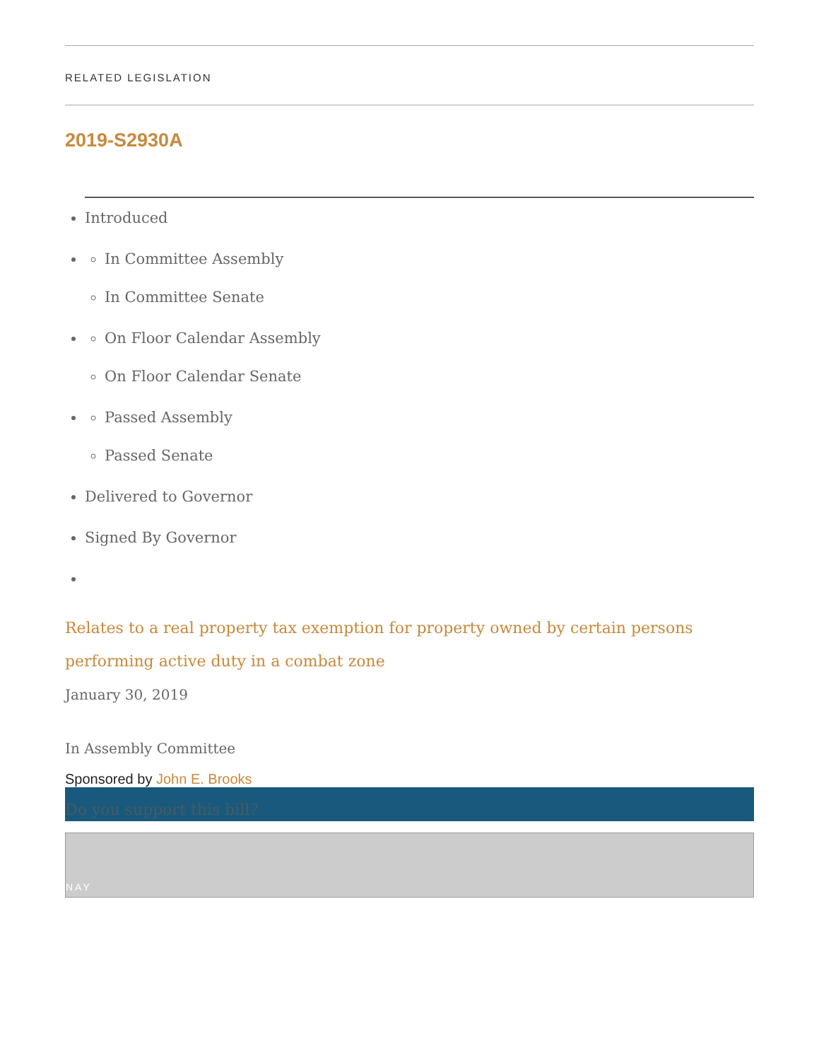RELATED LEGISLATION
2019-S2930A
Introduced
In Committee Assembly
In Committee Senate
On Floor Calendar Assembly
On Floor Calendar Senate
Passed Assembly
Passed Senate
Delivered to Governor
Signed By Governor
Relates to a real property tax exemption for property owned by certain persons performing active duty in a combat zone
January 30, 2019
In Assembly Committee
Sponsored by John E. Brooks
Do you support this bill?
NAY